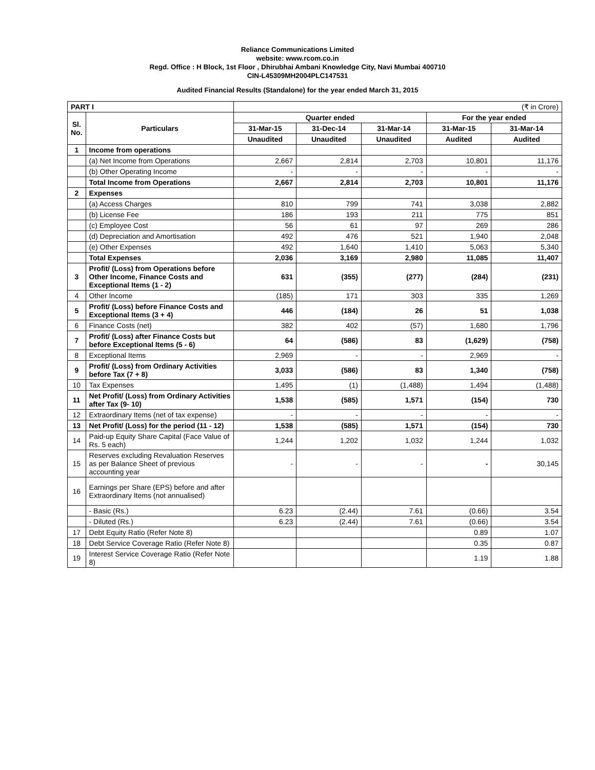Reliance Communications Limited
website: www.rcom.co.in
Regd. Office : H Block, 1st Floor , Dhirubhai Ambani Knowledge City, Navi Mumbai 400710
CIN-L45309MH2004PLC147531
Audited Financial Results (Standalone) for the year ended March 31, 2015
| PART I | | (₹ in Crore) | | | | |
| Sl. No. | Particulars | Quarter ended | | | For the year ended | |
| | | 31-Mar-15 | 31-Dec-14 | 31-Mar-14 | 31-Mar-15 | 31-Mar-14 |
| | | Unaudited | Unaudited | Unaudited | Audited | Audited |
| 1 | Income from operations | | | | | |
| | (a) Net Income from Operations | 2,667 | 2,814 | 2,703 | 10,801 | 11,176 |
| | (b) Other Operating Income | - | - | - | - | - |
| | Total Income from Operations | 2,667 | 2,814 | 2,703 | 10,801 | 11,176 |
| 2 | Expenses | | | | | |
| | (a) Access Charges | 810 | 799 | 741 | 3,038 | 2,882 |
| | (b) License Fee | 186 | 193 | 211 | 775 | 851 |
| | (c) Employee Cost | 56 | 61 | 97 | 269 | 286 |
| | (d) Depreciation and Amortisation | 492 | 476 | 521 | 1,940 | 2,048 |
| | (e) Other Expenses | 492 | 1,640 | 1,410 | 5,063 | 5,340 |
| | Total Expenses | 2,036 | 3,169 | 2,980 | 11,085 | 11,407 |
| 3 | Profit/ (Loss) from Operations before Other Income, Finance Costs and Exceptional Items (1 - 2) | 631 | (355) | (277) | (284) | (231) |
| 4 | Other Income | (185) | 171 | 303 | 335 | 1,269 |
| 5 | Profit/ (Loss) before Finance Costs and Exceptional Items (3 + 4) | 446 | (184) | 26 | 51 | 1,038 |
| 6 | Finance Costs (net) | 382 | 402 | (57) | 1,680 | 1,796 |
| 7 | Profit/ (Loss) after Finance Costs but before Exceptional Items (5 - 6) | 64 | (586) | 83 | (1,629) | (758) |
| 8 | Exceptional Items | 2,969 | - | - | 2,969 | - |
| 9 | Profit/ (Loss) from Ordinary Activities before Tax (7 + 8) | 3,033 | (586) | 83 | 1,340 | (758) |
| 10 | Tax Expenses | 1,495 | (1) | (1,488) | 1,494 | (1,488) |
| 11 | Net Profit/ (Loss) from Ordinary Activities after Tax (9- 10) | 1,538 | (585) | 1,571 | (154) | 730 |
| 12 | Extraordinary Items (net of tax expense) | - | - | - | - | - |
| 13 | Net Profit/ (Loss) for the period (11 - 12) | 1,538 | (585) | 1,571 | (154) | 730 |
| 14 | Paid-up Equity Share Capital (Face Value of Rs. 5 each) | 1,244 | 1,202 | 1,032 | 1,244 | 1,032 |
| 15 | Reserves excluding Revaluation Reserves as per Balance Sheet of previous accounting year | - | - | - | - | 30,145 |
| 16 | Earnings per Share (EPS) before and after Extraordinary Items (not annualised) | | | | | |
| | - Basic (Rs.) | 6.23 | (2.44) | 7.61 | (0.66) | 3.54 |
| | - Diluted (Rs.) | 6.23 | (2.44) | 7.61 | (0.66) | 3.54 |
| 17 | Debt Equity Ratio (Refer Note 8) | | | | 0.89 | 1.07 |
| 18 | Debt Service Coverage Ratio (Refer Note 8) | | | | 0.35 | 0.87 |
| 19 | Interest Service Coverage Ratio (Refer Note 8) | | | | 1.19 | 1.88 |